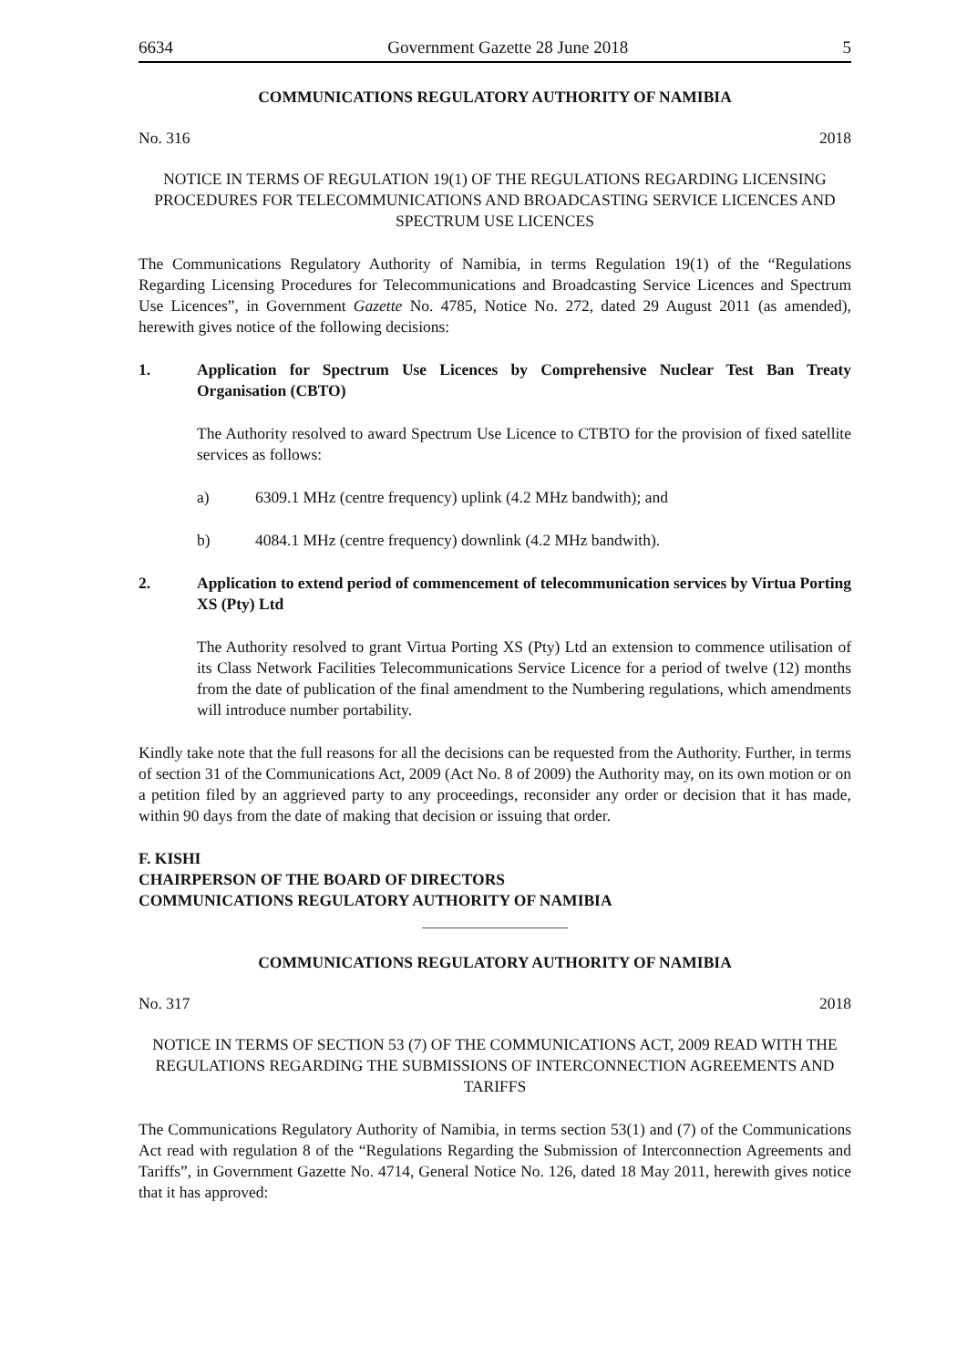6634 Government Gazette 28 June 2018 5
COMMUNICATIONS REGULATORY AUTHORITY OF NAMIBIA
No. 316 2018
NOTICE IN TERMS OF REGULATION 19(1) OF THE REGULATIONS REGARDING LICENSING PROCEDURES FOR TELECOMMUNICATIONS AND BROADCASTING SERVICE LICENCES AND SPECTRUM USE LICENCES
The Communications Regulatory Authority of Namibia, in terms Regulation 19(1) of the “Regulations Regarding Licensing Procedures for Telecommunications and Broadcasting Service Licences and Spectrum Use Licences”, in Government Gazette No. 4785, Notice No. 272, dated 29 August 2011 (as amended), herewith gives notice of the following decisions:
1. Application for Spectrum Use Licences by Comprehensive Nuclear Test Ban Treaty Organisation (CBTO)
The Authority resolved to award Spectrum Use Licence to CTBTO for the provision of fixed satellite services as follows:
a) 6309.1 MHz (centre frequency) uplink (4.2 MHz bandwith); and
b) 4084.1 MHz (centre frequency) downlink (4.2 MHz bandwith).
2. Application to extend period of commencement of telecommunication services by Virtua Porting XS (Pty) Ltd
The Authority resolved to grant Virtua Porting XS (Pty) Ltd an extension to commence utilisation of its Class Network Facilities Telecommunications Service Licence for a period of twelve (12) months from the date of publication of the final amendment to the Numbering regulations, which amendments will introduce number portability.
Kindly take note that the full reasons for all the decisions can be requested from the Authority. Further, in terms of section 31 of the Communications Act, 2009 (Act No. 8 of 2009) the Authority may, on its own motion or on a petition filed by an aggrieved party to any proceedings, reconsider any order or decision that it has made, within 90 days from the date of making that decision or issuing that order.
F. KISHI
CHAIRPERSON OF THE BOARD OF DIRECTORS
COMMUNICATIONS REGULATORY AUTHORITY OF NAMIBIA
COMMUNICATIONS REGULATORY AUTHORITY OF NAMIBIA
No. 317 2018
NOTICE IN TERMS OF SECTION 53 (7) OF THE COMMUNICATIONS ACT, 2009 READ WITH THE REGULATIONS REGARDING THE SUBMISSIONS OF INTERCONNECTION AGREEMENTS AND TARIFFS
The Communications Regulatory Authority of Namibia, in terms section 53(1) and (7) of the Communications Act read with regulation 8 of the “Regulations Regarding the Submission of Interconnection Agreements and Tariffs”, in Government Gazette No. 4714, General Notice No. 126, dated 18 May 2011, herewith gives notice that it has approved: